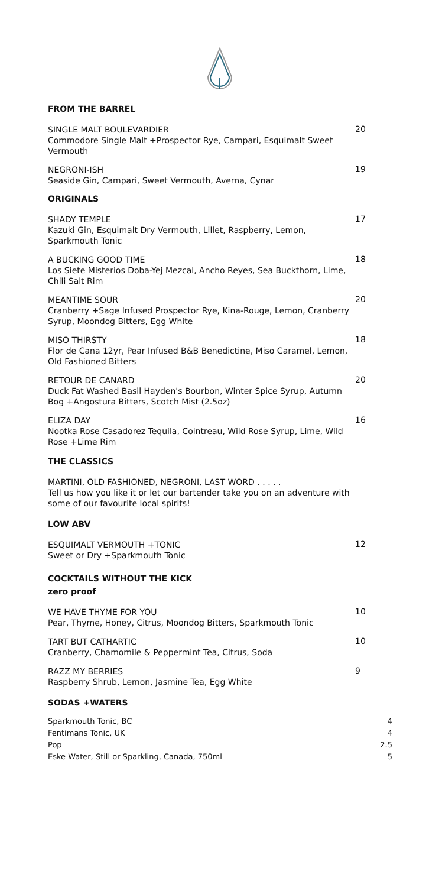FROM THE BARREL
SINGLE MALT BOULEVARDIER
Commodore Single Malt +Prospector Rye, Campari, Esquimalt Sweet Vermouth
20
NEGRONI-ISH
Seaside Gin, Campari, Sweet Vermouth, Averna, Cynar
19
ORIGINALS
SHADY TEMPLE
Kazuki Gin, Esquimalt Dry Vermouth, Lillet, Raspberry, Lemon, Sparkmouth Tonic
17
A BUCKING GOOD TIME
Los Siete Misterios Doba-Yej Mezcal, Ancho Reyes, Sea Buckthorn, Lime, Chili Salt Rim
18
MEANTIME SOUR
Cranberry +Sage Infused Prospector Rye, Kina-Rouge, Lemon, Cranberry Syrup, Moondog Bitters, Egg White
20
MISO THIRSTY
Flor de Cana 12yr, Pear Infused B&B Benedictine, Miso Caramel, Lemon, Old Fashioned Bitters
18
RETOUR DE CANARD
Duck Fat Washed Basil Hayden's Bourbon, Winter Spice Syrup, Autumn Bog +Angostura Bitters, Scotch Mist (2.5oz)
20
ELIZA DAY
Nootka Rose Casadorez Tequila, Cointreau, Wild Rose Syrup, Lime, Wild Rose +Lime Rim
16
THE CLASSICS
MARTINI, OLD FASHIONED, NEGRONI, LAST WORD . . . . .
Tell us how you like it or let our bartender take you on an adventure with some of our favourite local spirits!
LOW ABV
ESQUIMALT VERMOUTH +TONIC
Sweet or Dry +Sparkmouth Tonic
12
COCKTAILS WITHOUT THE KICK
zero proof
WE HAVE THYME FOR YOU
Pear, Thyme, Honey, Citrus, Moondog Bitters, Sparkmouth Tonic
10
TART BUT CATHARTIC
Cranberry, Chamomile & Peppermint Tea, Citrus, Soda
10
RAZZ MY BERRIES
Raspberry Shrub, Lemon, Jasmine Tea, Egg White
9
SODAS +WATERS
Sparkmouth Tonic, BC 4
Fentimans Tonic, UK 4
Pop 2.5
Eske Water, Still or Sparkling, Canada, 750ml 5